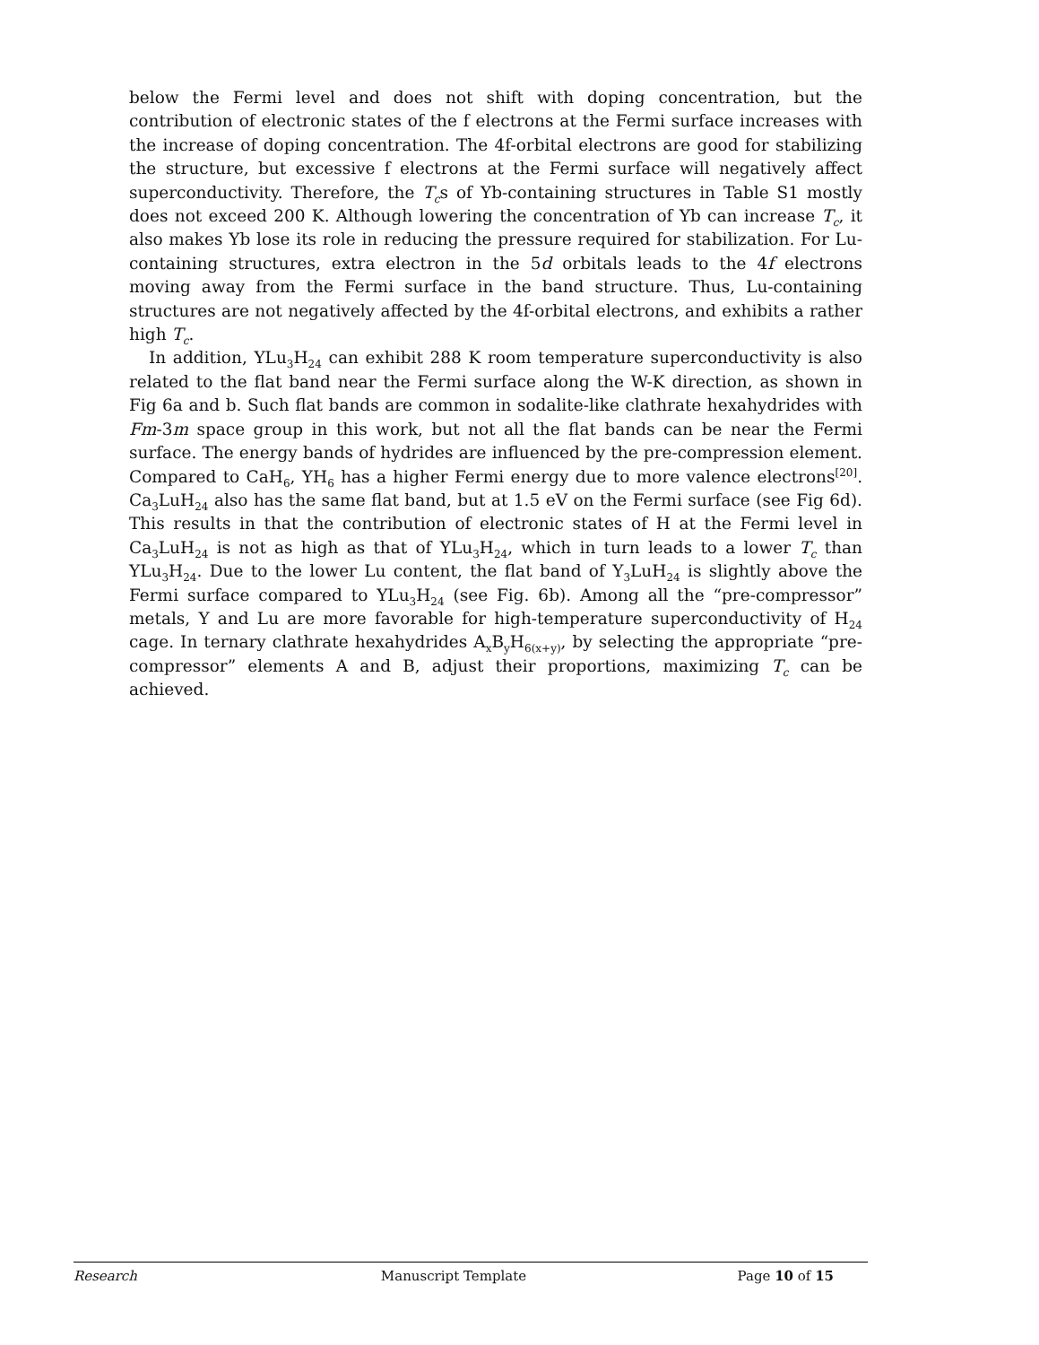below the Fermi level and does not shift with doping concentration, but the contribution of electronic states of the f electrons at the Fermi surface increases with the increase of doping concentration. The 4f-orbital electrons are good for stabilizing the structure, but excessive f electrons at the Fermi surface will negatively affect superconductivity. Therefore, the T<sub>c</sub>s of Yb-containing structures in Table S1 mostly does not exceed 200 K. Although lowering the concentration of Yb can increase T<sub>c</sub>, it also makes Yb lose its role in reducing the pressure required for stabilization. For Lu-containing structures, extra electron in the 5d orbitals leads to the 4f electrons moving away from the Fermi surface in the band structure. Thus, Lu-containing structures are not negatively affected by the 4f-orbital electrons, and exhibits a rather high T<sub>c</sub>.
In addition, YLu<sub>3</sub>H<sub>24</sub> can exhibit 288 K room temperature superconductivity is also related to the flat band near the Fermi surface along the W-K direction, as shown in Fig 6a and b. Such flat bands are common in sodalite-like clathrate hexahydrides with Fm-3m space group in this work, but not all the flat bands can be near the Fermi surface. The energy bands of hydrides are influenced by the pre-compression element. Compared to CaH<sub>6</sub>, YH<sub>6</sub> has a higher Fermi energy due to more valence electrons<sup>[20]</sup>. Ca<sub>3</sub>LuH<sub>24</sub> also has the same flat band, but at 1.5 eV on the Fermi surface (see Fig 6d). This results in that the contribution of electronic states of H at the Fermi level in Ca<sub>3</sub>LuH<sub>24</sub> is not as high as that of YLu<sub>3</sub>H<sub>24</sub>, which in turn leads to a lower T<sub>c</sub> than YLu<sub>3</sub>H<sub>24</sub>. Due to the lower Lu content, the flat band of Y<sub>3</sub>LuH<sub>24</sub> is slightly above the Fermi surface compared to YLu<sub>3</sub>H<sub>24</sub> (see Fig. 6b). Among all the “pre-compressor” metals, Y and Lu are more favorable for high-temperature superconductivity of H<sub>24</sub> cage. In ternary clathrate hexahydrides A<sub>x</sub>B<sub>y</sub>H<sub>6(x+y)</sub>, by selecting the appropriate “pre-compressor” elements A and B, adjust their proportions, maximizing T<sub>c</sub> can be achieved.
Research Manuscript Template Page 10 of 15